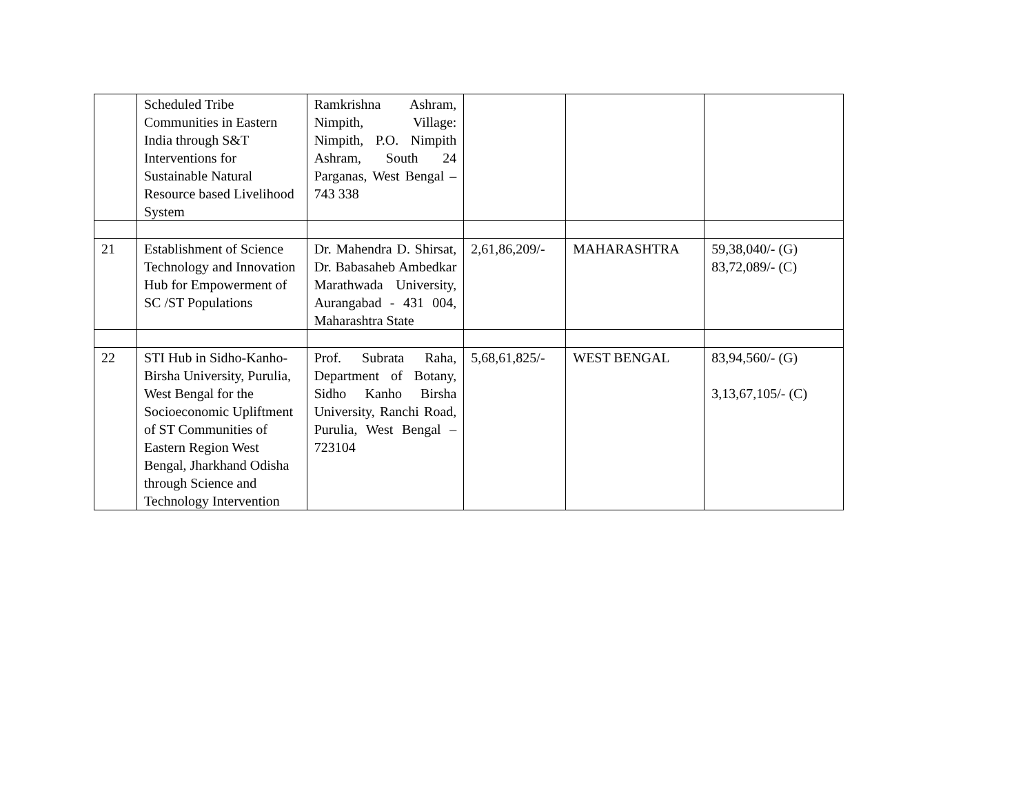| | Scheduled Tribe Communities in Eastern India through S&T Interventions for Sustainable Natural Resource based Livelihood System | Ramkrishna Ashram, Nimpith, Village: Nimpith, P.O. Nimpith Ashram, South 24 Parganas, West Bengal – 743 338 | | | |
| 21 | Establishment of Science Technology and Innovation Hub for Empowerment of SC /ST Populations | Dr. Mahendra D. Shirsat, Dr. Babasaheb Ambedkar Marathwada University, Aurangabad - 431 004, Maharashtra State | 2,61,86,209/- | MAHARASHTRA | 59,38,040/- (G) 83,72,089/- (C) |
| 22 | STI Hub in Sidho-Kanho-Birsha University, Purulia, West Bengal for the Socioeconomic Upliftment of ST Communities of Eastern Region West Bengal, Jharkhand Odisha through Science and Technology Intervention | Prof. Subrata Raha, Department of Botany, Sidho Kanho Birsha University, Ranchi Road, Purulia, West Bengal – 723104 | 5,68,61,825/- | WEST BENGAL | 83,94,560/- (G) 3,13,67,105/- (C) |